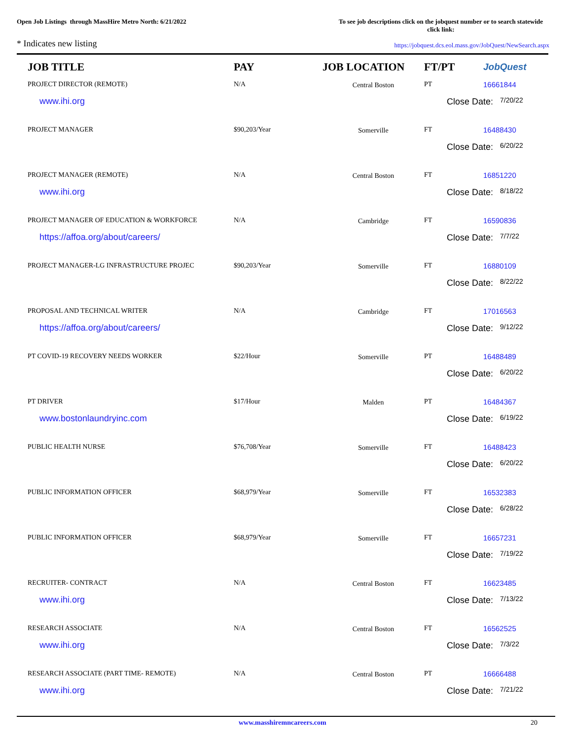Open Job Listings through MassHire Metro North: 6/21/2022
To see job descriptions click on the jobquest number or to search statewide click link:
* Indicates new listing
https://jobquest.dcs.eol.mass.gov/JobQuest/NewSearch.aspx
| JOB TITLE | PAY | JOB LOCATION | FT/PT | JobQuest |
| --- | --- | --- | --- | --- |
| PROJECT DIRECTOR (REMOTE) | N/A | Central Boston | PT | 16661844 |
| www.ihi.org | | | Close Date: 7/20/22 | |
| PROJECT MANAGER | $90,203/Year | Somerville | FT | 16488430 |
| | | | Close Date: 6/20/22 | |
| PROJECT MANAGER (REMOTE) | N/A | Central Boston | FT | 16851220 |
| www.ihi.org | | | Close Date: 8/18/22 | |
| PROJECT MANAGER OF EDUCATION & WORKFORCE | N/A | Cambridge | FT | 16590836 |
| https://affoa.org/about/careers/ | | | Close Date: 7/7/22 | |
| PROJECT MANAGER-LG INFRASTRUCTURE PROJEC | $90,203/Year | Somerville | FT | 16880109 |
| | | | Close Date: 8/22/22 | |
| PROPOSAL AND TECHNICAL WRITER | N/A | Cambridge | FT | 17016563 |
| https://affoa.org/about/careers/ | | | Close Date: 9/12/22 | |
| PT COVID-19 RECOVERY NEEDS WORKER | $22/Hour | Somerville | PT | 16488489 |
| | | | Close Date: 6/20/22 | |
| PT DRIVER | $17/Hour | Malden | PT | 16484367 |
| www.bostonlaundryinc.com | | | Close Date: 6/19/22 | |
| PUBLIC HEALTH NURSE | $76,708/Year | Somerville | FT | 16488423 |
| | | | Close Date: 6/20/22 | |
| PUBLIC INFORMATION OFFICER | $68,979/Year | Somerville | FT | 16532383 |
| | | | Close Date: 6/28/22 | |
| PUBLIC INFORMATION OFFICER | $68,979/Year | Somerville | FT | 16657231 |
| | | | Close Date: 7/19/22 | |
| RECRUITER- CONTRACT | N/A | Central Boston | FT | 16623485 |
| www.ihi.org | | | Close Date: 7/13/22 | |
| RESEARCH ASSOCIATE | N/A | Central Boston | FT | 16562525 |
| www.ihi.org | | | Close Date: 7/3/22 | |
| RESEARCH ASSOCIATE (PART TIME- REMOTE) | N/A | Central Boston | PT | 16666488 |
| www.ihi.org | | | Close Date: 7/21/22 | |
www.masshiremncareers.com 20